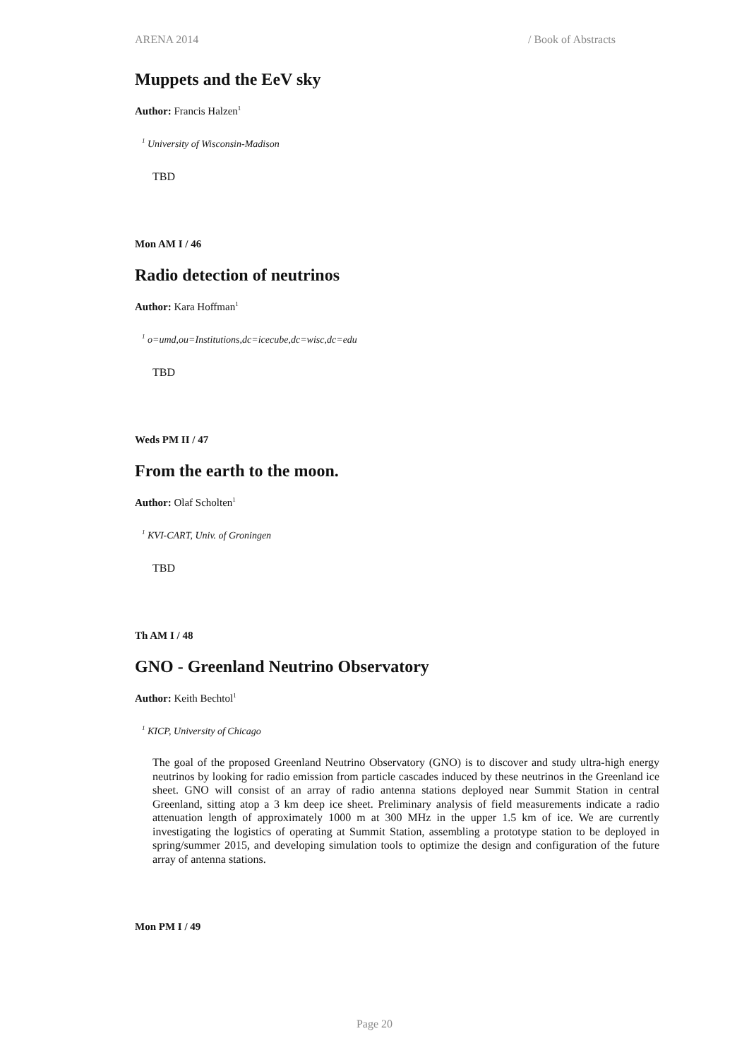ARENA 2014 / Book of Abstracts
Muppets and the EeV sky
Author: Francis Halzen<sup>1</sup>
<sup>1</sup> University of Wisconsin-Madison
TBD
Mon AM I / 46
Radio detection of neutrinos
Author: Kara Hoffman<sup>1</sup>
<sup>1</sup> o=umd,ou=Institutions,dc=icecube,dc=wisc,dc=edu
TBD
Weds PM II / 47
From the earth to the moon.
Author: Olaf Scholten<sup>1</sup>
<sup>1</sup> KVI-CART, Univ. of Groningen
TBD
Th AM I / 48
GNO - Greenland Neutrino Observatory
Author: Keith Bechtol<sup>1</sup>
<sup>1</sup> KICP, University of Chicago
The goal of the proposed Greenland Neutrino Observatory (GNO) is to discover and study ultra-high energy neutrinos by looking for radio emission from particle cascades induced by these neutrinos in the Greenland ice sheet. GNO will consist of an array of radio antenna stations deployed near Summit Station in central Greenland, sitting atop a 3 km deep ice sheet. Preliminary analysis of field measurements indicate a radio attenuation length of approximately 1000 m at 300 MHz in the upper 1.5 km of ice. We are currently investigating the logistics of operating at Summit Station, assembling a prototype station to be deployed in spring/summer 2015, and developing simulation tools to optimize the design and configuration of the future array of antenna stations.
Mon PM I / 49
Page 20